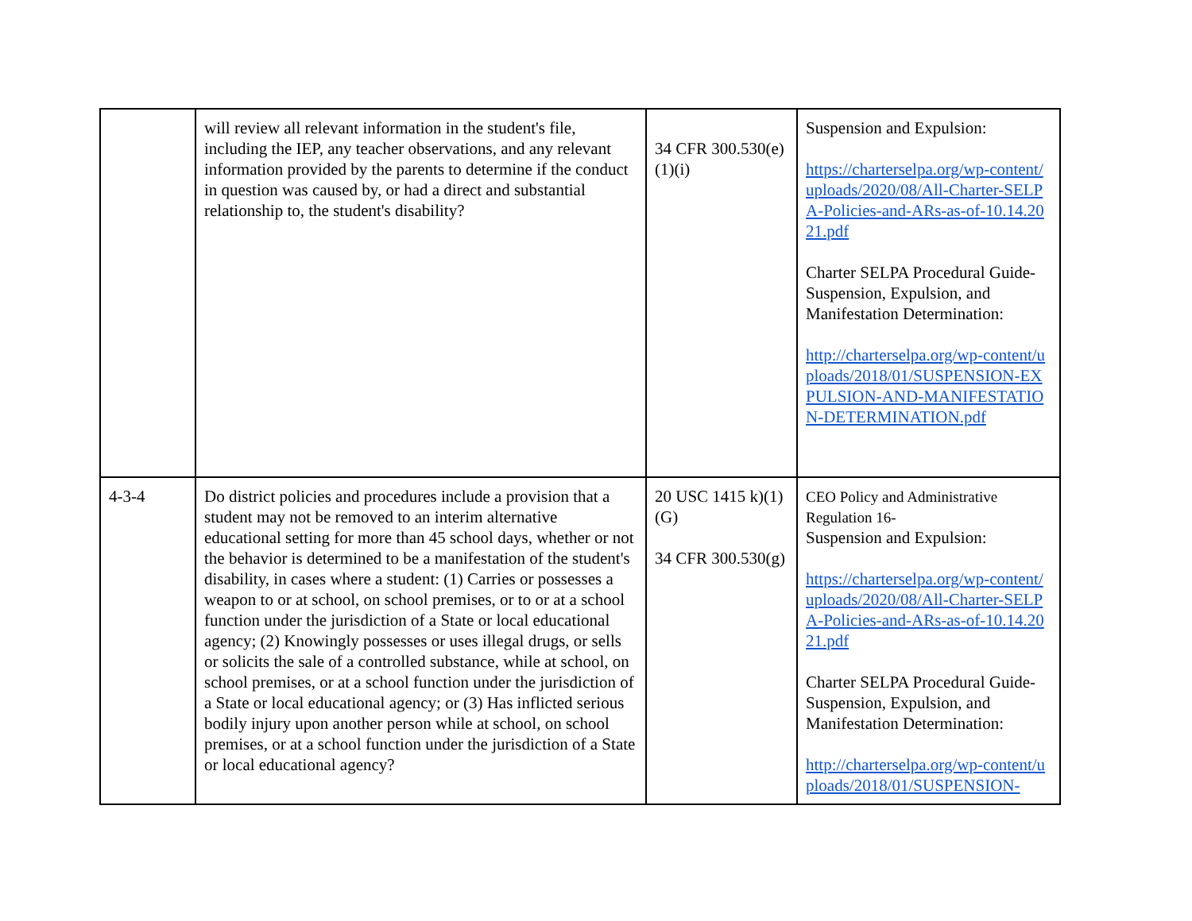| | will review all relevant information in the student's file, including the IEP, any teacher observations, and any relevant information provided by the parents to determine if the conduct in question was caused by, or had a direct and substantial relationship to, the student's disability? | 34 CFR 300.530(e)(1)(i) | Suspension and Expulsion: https://charterselpa.org/wp-content/uploads/2020/08/All-Charter-SELPA-Policies-and-ARs-as-of-10.14.2021.pdf Charter SELPA Procedural Guide- Suspension, Expulsion, and Manifestation Determination: http://charterselpa.org/wp-content/uploads/2018/01/SUSPENSION-EXPULSION-AND-MANIFESTATION-DETERMINATION.pdf |
| 4-3-4 | Do district policies and procedures include a provision that a student may not be removed to an interim alternative educational setting for more than 45 school days, whether or not the behavior is determined to be a manifestation of the student's disability, in cases where a student: (1) Carries or possesses a weapon to or at school, on school premises, or to or at a school function under the jurisdiction of a State or local educational agency; (2) Knowingly possesses or uses illegal drugs, or sells or solicits the sale of a controlled substance, while at school, on school premises, or at a school function under the jurisdiction of a State or local educational agency; or (3) Has inflicted serious bodily injury upon another person while at school, on school premises, or at a school function under the jurisdiction of a State or local educational agency? | 20 USC 1415 k)(1)(G) 34 CFR 300.530(g) | CEO Policy and Administrative Regulation 16- Suspension and Expulsion: https://charterselpa.org/wp-content/uploads/2020/08/All-Charter-SELPA-Policies-and-ARs-as-of-10.14.2021.pdf Charter SELPA Procedural Guide- Suspension, Expulsion, and Manifestation Determination: http://charterselpa.org/wp-content/uploads/2018/01/SUSPENSION- |